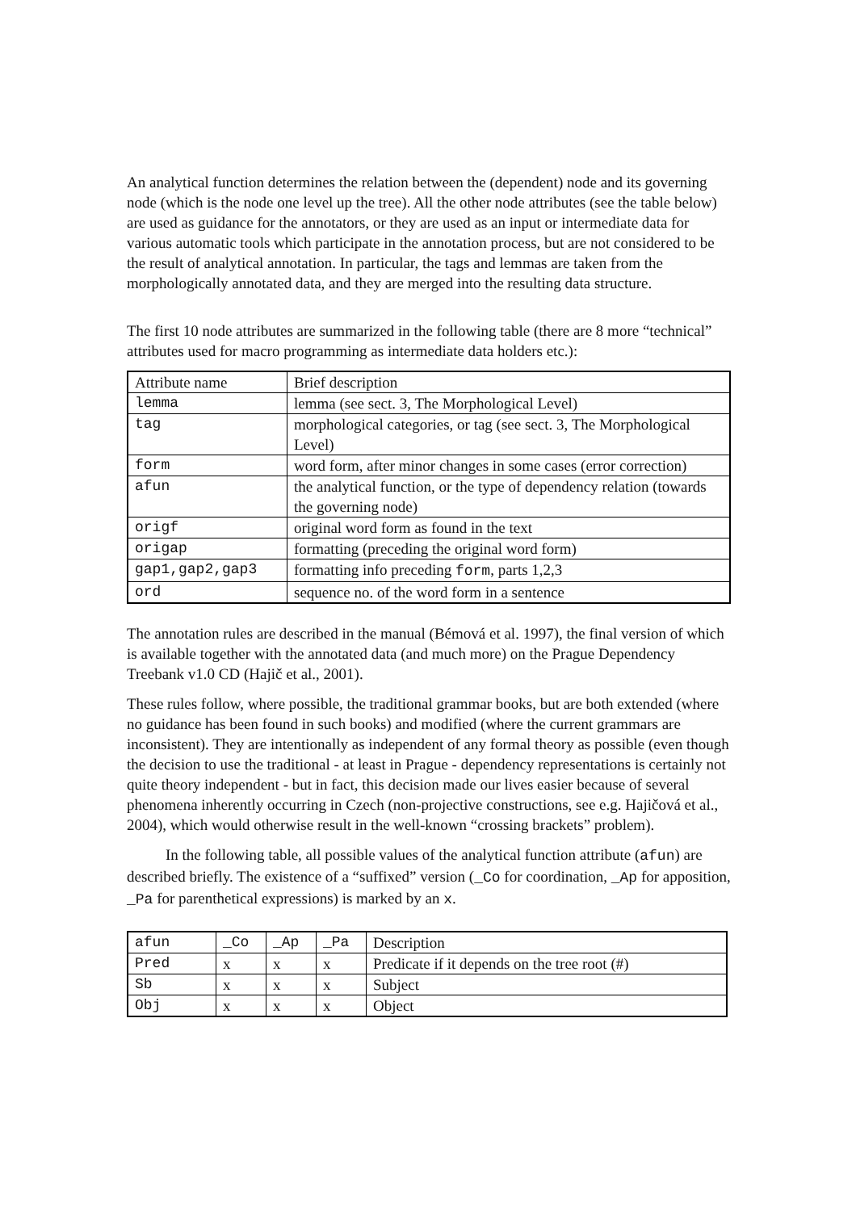An analytical function determines the relation between the (dependent) node and its governing node (which is the node one level up the tree). All the other node attributes (see the table below) are used as guidance for the annotators, or they are used as an input or intermediate data for various automatic tools which participate in the annotation process, but are not considered to be the result of analytical annotation. In particular, the tags and lemmas are taken from the morphologically annotated data, and they are merged into the resulting data structure.
The first 10 node attributes are summarized in the following table (there are 8 more “technical” attributes used for macro programming as intermediate data holders etc.):
| Attribute name | Brief description |
| lemma | lemma (see sect. 3, The Morphological Level) |
| tag | morphological categories, or tag (see sect. 3, The Morphological Level) |
| form | word form, after minor changes in some cases (error correction) |
| afun | the analytical function, or the type of dependency relation (towards the governing node) |
| origf | original word form as found in the text |
| origap | formatting (preceding the original word form) |
| gap1,gap2,gap3 | formatting info preceding form , parts 1,2,3 |
| ord | sequence no. of the word form in a sentence |
The annotation rules are described in the manual (Bémová et al. 1997), the final version of which is available together with the annotated data (and much more) on the Prague Dependency Treebank v1.0 CD (Hajič et al., 2001).
These rules follow, where possible, the traditional grammar books, but are both extended (where no guidance has been found in such books) and modified (where the current grammars are inconsistent). They are intentionally as independent of any formal theory as possible (even though the decision to use the traditional - at least in Prague - dependency representations is certainly not quite theory independent - but in fact, this decision made our lives easier because of several phenomena inherently occurring in Czech (non-projective constructions, see e.g. Hajičová et al., 2004), which would otherwise result in the well-known “crossing brackets” problem).
In the following table, all possible values of the analytical function attribute (afun) are described briefly. The existence of a “suffixed” version (_Co for coordination, _Ap for apposition, _Pa for parenthetical expressions) is marked by an x.
| afun | _Co | _Ap | _Pa | Description |
| Pred | x | x | x | Predicate if it depends on the tree root (#) |
| Sb | x | x | x | Subject |
| Obj | x | x | x | Object |